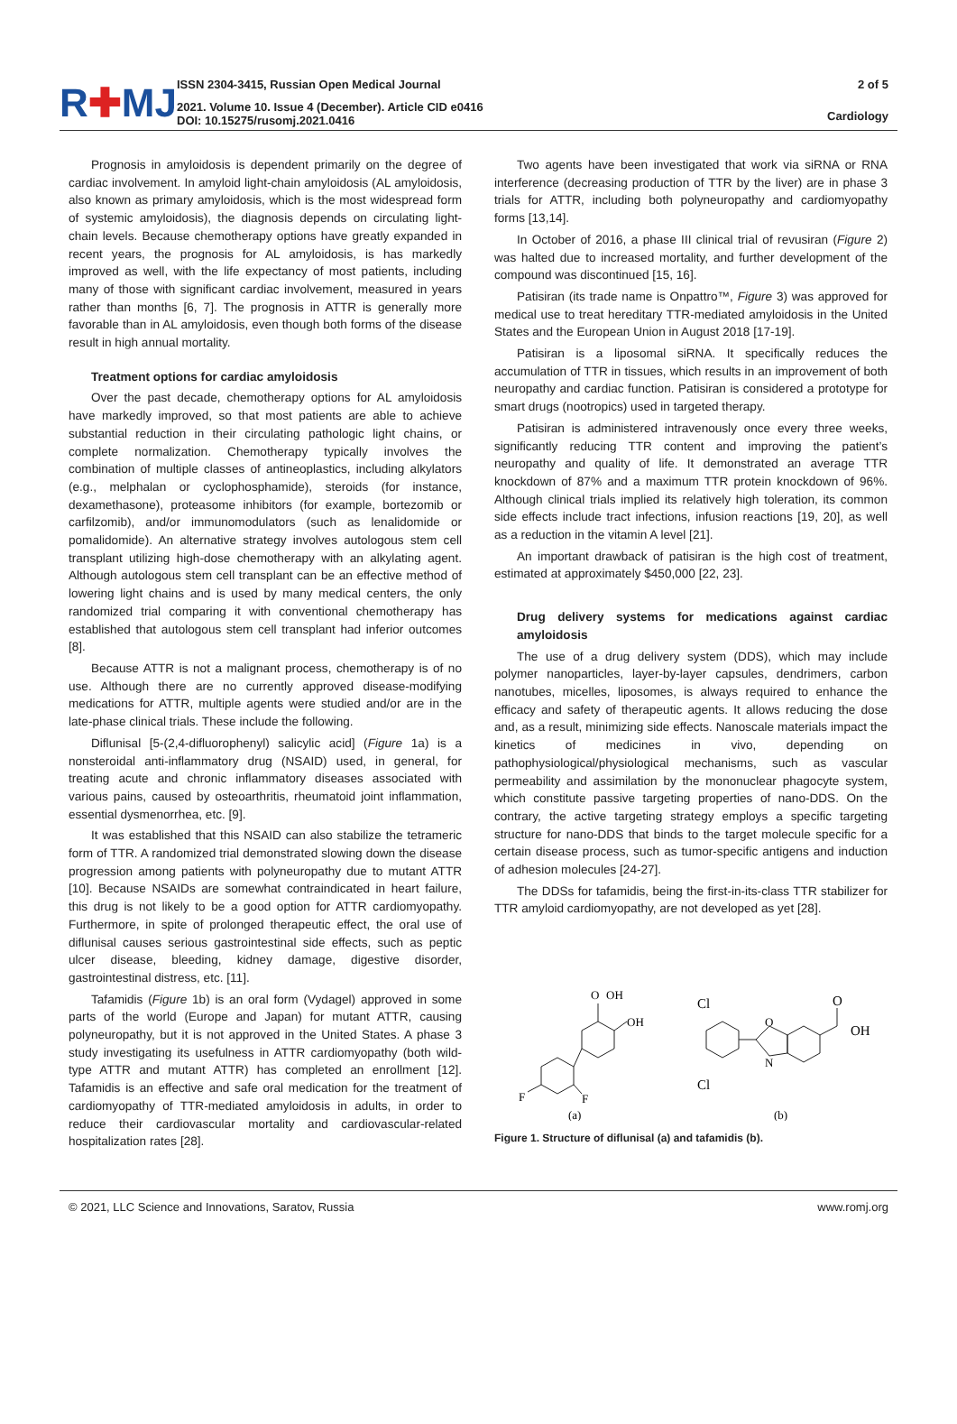R✚MJ
ISSN 2304-3415, Russian Open Medical Journal
2021. Volume 10. Issue 4 (December). Article CID e0416
DOI: 10.15275/rusomj.2021.0416
2 of 5
Cardiology
Prognosis in amyloidosis is dependent primarily on the degree of cardiac involvement. In amyloid light-chain amyloidosis (AL amyloidosis, also known as primary amyloidosis, which is the most widespread form of systemic amyloidosis), the diagnosis depends on circulating light-chain levels. Because chemotherapy options have greatly expanded in recent years, the prognosis for AL amyloidosis, is has markedly improved as well, with the life expectancy of most patients, including many of those with significant cardiac involvement, measured in years rather than months [6, 7]. The prognosis in ATTR is generally more favorable than in AL amyloidosis, even though both forms of the disease result in high annual mortality.
Treatment options for cardiac amyloidosis
Over the past decade, chemotherapy options for AL amyloidosis have markedly improved, so that most patients are able to achieve substantial reduction in their circulating pathologic light chains, or complete normalization. Chemotherapy typically involves the combination of multiple classes of antineoplastics, including alkylators (e.g., melphalan or cyclophosphamide), steroids (for instance, dexamethasone), proteasome inhibitors (for example, bortezomib or carfilzomib), and/or immunomodulators (such as lenalidomide or pomalidomide). An alternative strategy involves autologous stem cell transplant utilizing high-dose chemotherapy with an alkylating agent. Although autologous stem cell transplant can be an effective method of lowering light chains and is used by many medical centers, the only randomized trial comparing it with conventional chemotherapy has established that autologous stem cell transplant had inferior outcomes [8].
Because ATTR is not a malignant process, chemotherapy is of no use. Although there are no currently approved disease-modifying medications for ATTR, multiple agents were studied and/or are in the late-phase clinical trials. These include the following.
Diflunisal [5-(2,4-difluorophenyl) salicylic acid] (Figure 1a) is a nonsteroidal anti-inflammatory drug (NSAID) used, in general, for treating acute and chronic inflammatory diseases associated with various pains, caused by osteoarthritis, rheumatoid joint inflammation, essential dysmenorrhea, etc. [9].
It was established that this NSAID can also stabilize the tetrameric form of TTR. A randomized trial demonstrated slowing down the disease progression among patients with polyneuropathy due to mutant ATTR [10]. Because NSAIDs are somewhat contraindicated in heart failure, this drug is not likely to be a good option for ATTR cardiomyopathy. Furthermore, in spite of prolonged therapeutic effect, the oral use of diflunisal causes serious gastrointestinal side effects, such as peptic ulcer disease, bleeding, kidney damage, digestive disorder, gastrointestinal distress, etc. [11].
Tafamidis (Figure 1b) is an oral form (Vydagel) approved in some parts of the world (Europe and Japan) for mutant ATTR, causing polyneuropathy, but it is not approved in the United States. A phase 3 study investigating its usefulness in ATTR cardiomyopathy (both wild-type ATTR and mutant ATTR) has completed an enrollment [12]. Tafamidis is an effective and safe oral medication for the treatment of cardiomyopathy of TTR-mediated amyloidosis in adults, in order to reduce their cardiovascular mortality and cardiovascular-related hospitalization rates [28].
Two agents have been investigated that work via siRNA or RNA interference (decreasing production of TTR by the liver) are in phase 3 trials for ATTR, including both polyneuropathy and cardiomyopathy forms [13,14].
In October of 2016, a phase III clinical trial of revusiran (Figure 2) was halted due to increased mortality, and further development of the compound was discontinued [15, 16].
Patisiran (its trade name is Onpattro™, Figure 3) was approved for medical use to treat hereditary TTR-mediated amyloidosis in the United States and the European Union in August 2018 [17-19].
Patisiran is a liposomal siRNA. It specifically reduces the accumulation of TTR in tissues, which results in an improvement of both neuropathy and cardiac function. Patisiran is considered a prototype for smart drugs (nootropics) used in targeted therapy.
Patisiran is administered intravenously once every three weeks, significantly reducing TTR content and improving the patient’s neuropathy and quality of life. It demonstrated an average TTR knockdown of 87% and a maximum TTR protein knockdown of 96%. Although clinical trials implied its relatively high toleration, its common side effects include tract infections, infusion reactions [19, 20], as well as a reduction in the vitamin A level [21].
An important drawback of patisiran is the high cost of treatment, estimated at approximately $450,000 [22, 23].
Drug delivery systems for medications against cardiac amyloidosis
The use of a drug delivery system (DDS), which may include polymer nanoparticles, layer-by-layer capsules, dendrimers, carbon nanotubes, micelles, liposomes, is always required to enhance the efficacy and safety of therapeutic agents. It allows reducing the dose and, as a result, minimizing side effects. Nanoscale materials impact the kinetics of medicines in vivo, depending on pathophysiological/physiological mechanisms, such as vascular permeability and assimilation by the mononuclear phagocyte system, which constitute passive targeting properties of nano-DDS. On the contrary, the active targeting strategy employs a specific targeting structure for nano-DDS that binds to the target molecule specific for a certain disease process, such as tumor-specific antigens and induction of adhesion molecules [24-27].
The DDSs for tafamidis, being the first-in-its-class TTR stabilizer for TTR amyloid cardiomyopathy, are not developed as yet [28].
O
OH
OH
F
F
(a)
Cl
Cl
O
N
O
OH
(b)
Figure 1. Structure of diflunisal (a) and tafamidis (b).
© 2021, LLC Science and Innovations, Saratov, Russia www.romj.org